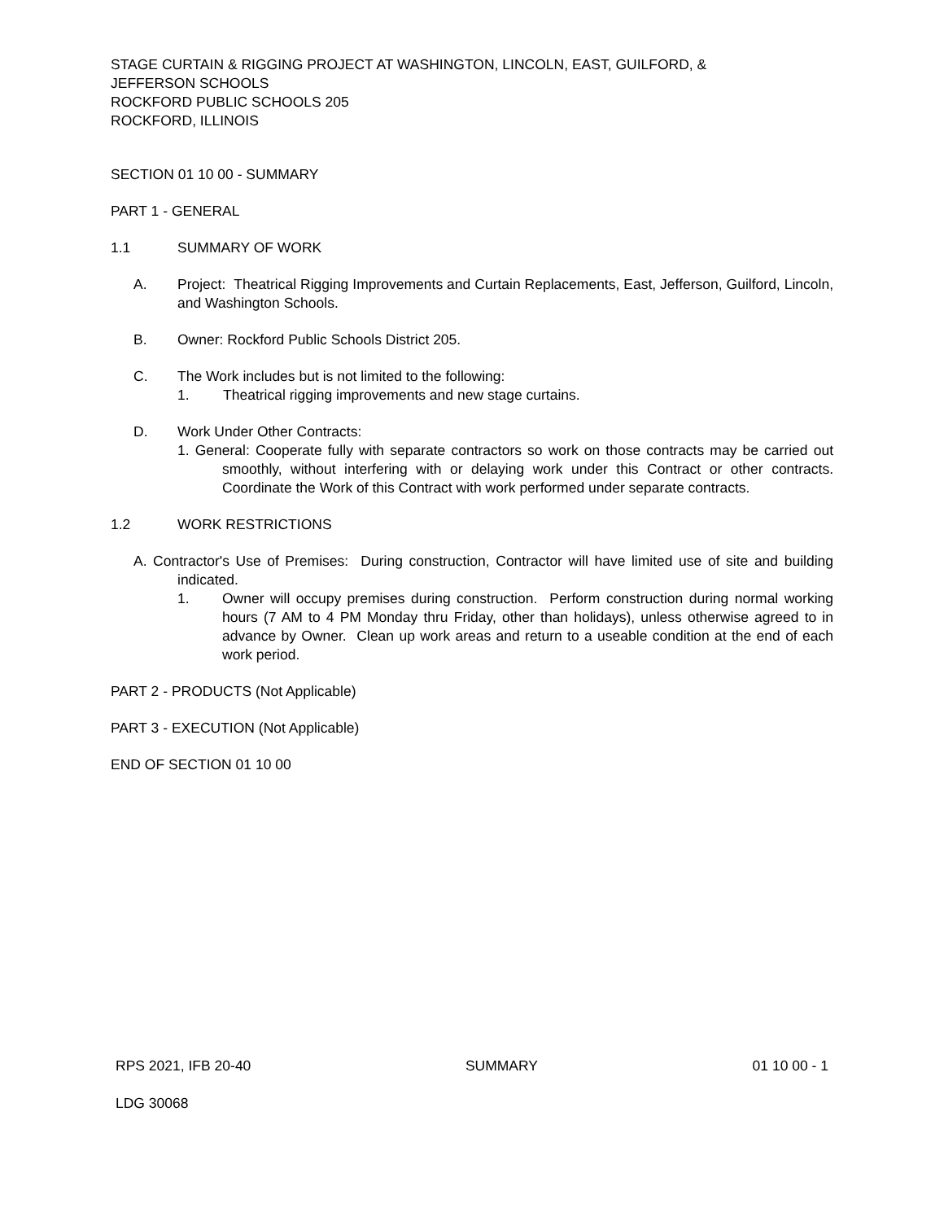STAGE CURTAIN & RIGGING PROJECT AT WASHINGTON, LINCOLN, EAST, GUILFORD, &
JEFFERSON SCHOOLS
ROCKFORD PUBLIC SCHOOLS 205
ROCKFORD, ILLINOIS
SECTION 01 10 00 - SUMMARY
PART 1 - GENERAL
1.1 SUMMARY OF WORK
A. Project: Theatrical Rigging Improvements and Curtain Replacements, East, Jefferson, Guilford, Lincoln, and Washington Schools.
B. Owner: Rockford Public Schools District 205.
C. The Work includes but is not limited to the following:
1. Theatrical rigging improvements and new stage curtains.
D. Work Under Other Contracts:
1. General: Cooperate fully with separate contractors so work on those contracts may be carried out smoothly, without interfering with or delaying work under this Contract or other contracts. Coordinate the Work of this Contract with work performed under separate contracts.
1.2 WORK RESTRICTIONS
A. Contractor's Use of Premises: During construction, Contractor will have limited use of site and building indicated.
1. Owner will occupy premises during construction. Perform construction during normal working hours (7 AM to 4 PM Monday thru Friday, other than holidays), unless otherwise agreed to in advance by Owner. Clean up work areas and return to a useable condition at the end of each work period.
PART 2 - PRODUCTS (Not Applicable)
PART 3 - EXECUTION (Not Applicable)
END OF SECTION 01 10 00
RPS 2021, IFB 20-40 SUMMARY 01 10 00 - 1
LDG 30068